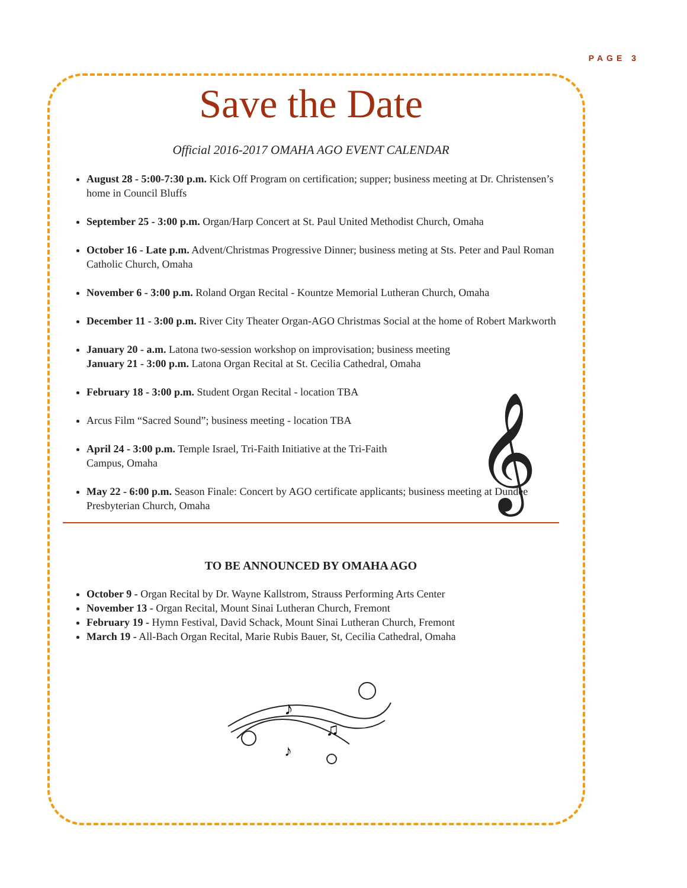PAGE 3
Save the Date
Official 2016-2017 OMAHA AGO EVENT CALENDAR
𝄞
August 28 - 5:00-7:30 p.m. Kick Off Program on certification; supper; business meeting at Dr. Christensen’s home in Council Bluffs
September 25 - 3:00 p.m. Organ/Harp Concert at St. Paul United Methodist Church, Omaha
October 16 - Late p.m. Advent/Christmas Progressive Dinner; business meting at Sts. Peter and Paul Roman Catholic Church, Omaha
November 6 - 3:00 p.m. Roland Organ Recital - Kountze Memorial Lutheran Church, Omaha
December 11 - 3:00 p.m. River City Theater Organ-AGO Christmas Social at the home of Robert Markworth
January 20 - a.m. Latona two-session workshop on improvisation; business meeting
January 21 - 3:00 p.m. Latona Organ Recital at St. Cecilia Cathedral, Omaha
February 18 - 3:00 p.m. Student Organ Recital - location TBA
Arcus Film “Sacred Sound”; business meeting - location TBA
April 24 - 3:00 p.m. Temple Israel, Tri-Faith Initiative at the Tri-Faith
Campus, Omaha
May 22 - 6:00 p.m. Season Finale: Concert by AGO certificate applicants; business meeting at Dundee Presbyterian Church, Omaha
TO BE ANNOUNCED BY OMAHA AGO
October 9 - Organ Recital by Dr. Wayne Kallstrom, Strauss Performing Arts Center
November 13 - Organ Recital, Mount Sinai Lutheran Church, Fremont
February 19 - Hymn Festival, David Schack, Mount Sinai Lutheran Church, Fremont
March 19 - All-Bach Organ Recital, Marie Rubis Bauer, St, Cecilia Cathedral, Omaha
♪
♫
♪